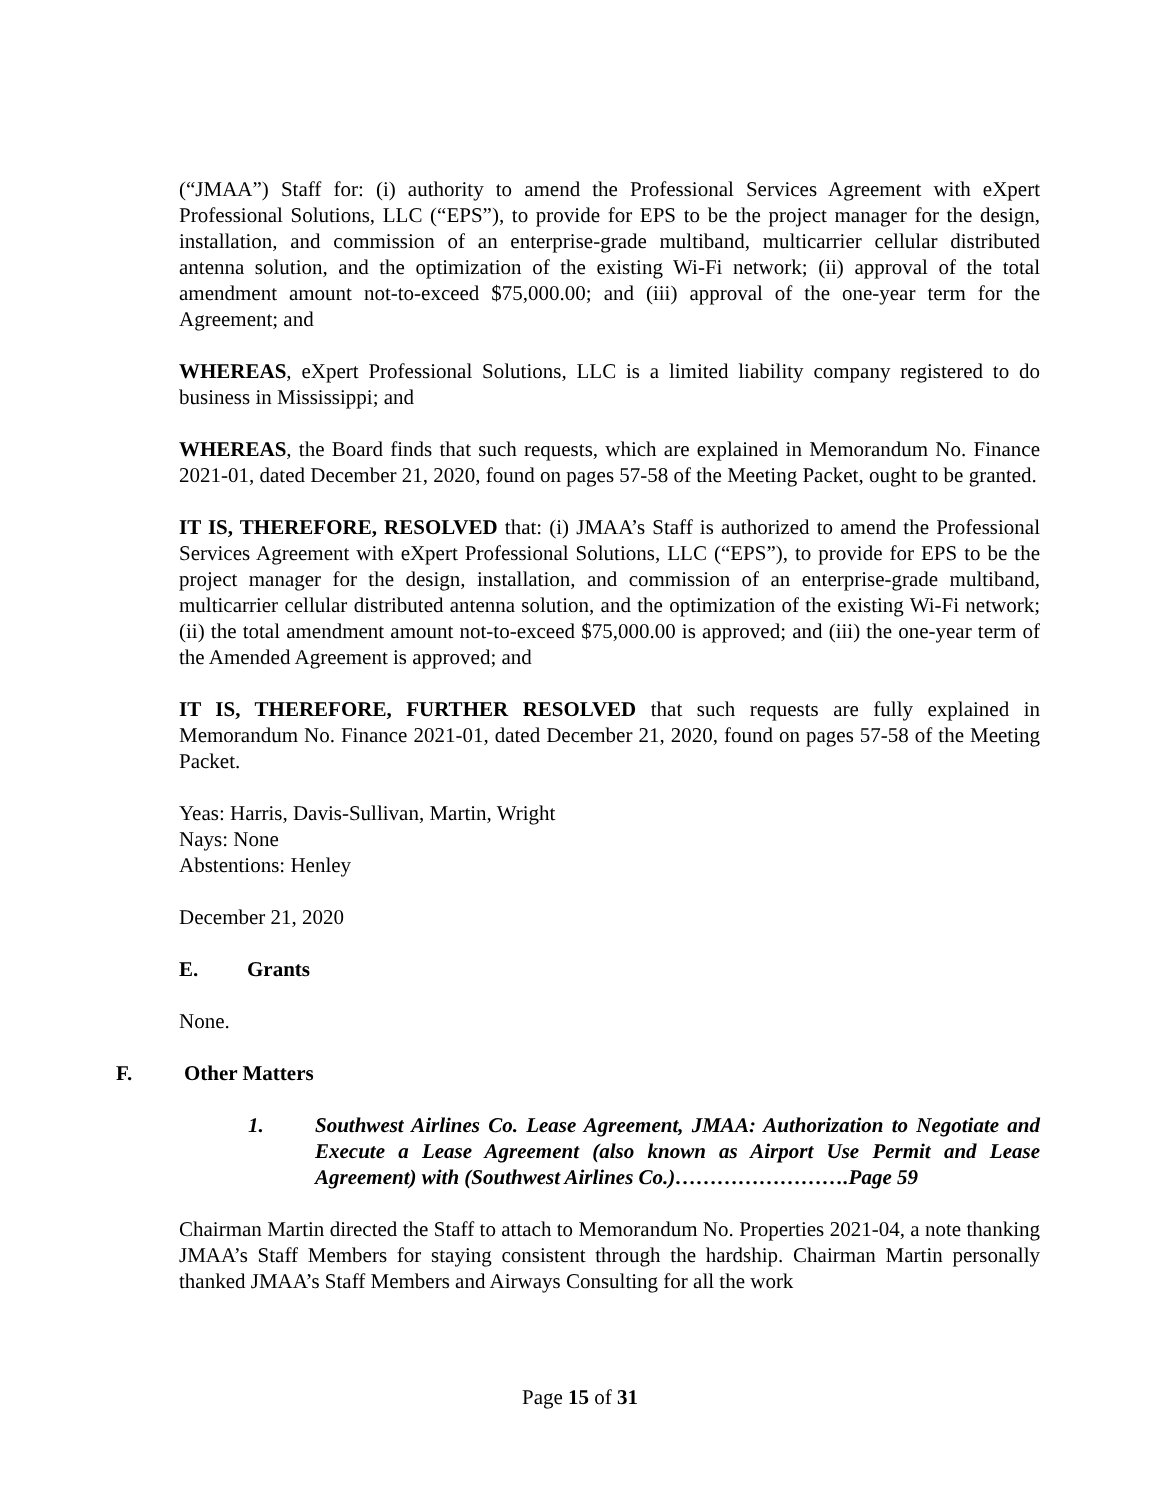(“JMAA”) Staff for: (i) authority to amend the Professional Services Agreement with eXpert Professional Solutions, LLC (“EPS”), to provide for EPS to be the project manager for the design, installation, and commission of an enterprise-grade multiband, multicarrier cellular distributed antenna solution, and the optimization of the existing Wi-Fi network; (ii) approval of the total amendment amount not-to-exceed $75,000.00; and (iii) approval of the one-year term for the Agreement; and
WHEREAS, eXpert Professional Solutions, LLC is a limited liability company registered to do business in Mississippi; and
WHEREAS, the Board finds that such requests, which are explained in Memorandum No. Finance 2021-01, dated December 21, 2020, found on pages 57-58 of the Meeting Packet, ought to be granted.
IT IS, THEREFORE, RESOLVED that: (i) JMAA’s Staff is authorized to amend the Professional Services Agreement with eXpert Professional Solutions, LLC (“EPS”), to provide for EPS to be the project manager for the design, installation, and commission of an enterprise-grade multiband, multicarrier cellular distributed antenna solution, and the optimization of the existing Wi-Fi network; (ii) the total amendment amount not-to-exceed $75,000.00 is approved; and (iii) the one-year term of the Amended Agreement is approved; and
IT IS, THEREFORE, FURTHER RESOLVED that such requests are fully explained in Memorandum No. Finance 2021-01, dated December 21, 2020, found on pages 57-58 of the Meeting Packet.
Yeas: Harris, Davis-Sullivan, Martin, Wright
Nays: None
Abstentions: Henley
December 21, 2020
E. Grants
None.
F. Other Matters
1. Southwest Airlines Co. Lease Agreement, JMAA: Authorization to Negotiate and Execute a Lease Agreement (also known as Airport Use Permit and Lease Agreement) with (Southwest Airlines Co.)…………………….Page 59
Chairman Martin directed the Staff to attach to Memorandum No. Properties 2021-04, a note thanking JMAA’s Staff Members for staying consistent through the hardship. Chairman Martin personally thanked JMAA’s Staff Members and Airways Consulting for all the work
Page 15 of 31